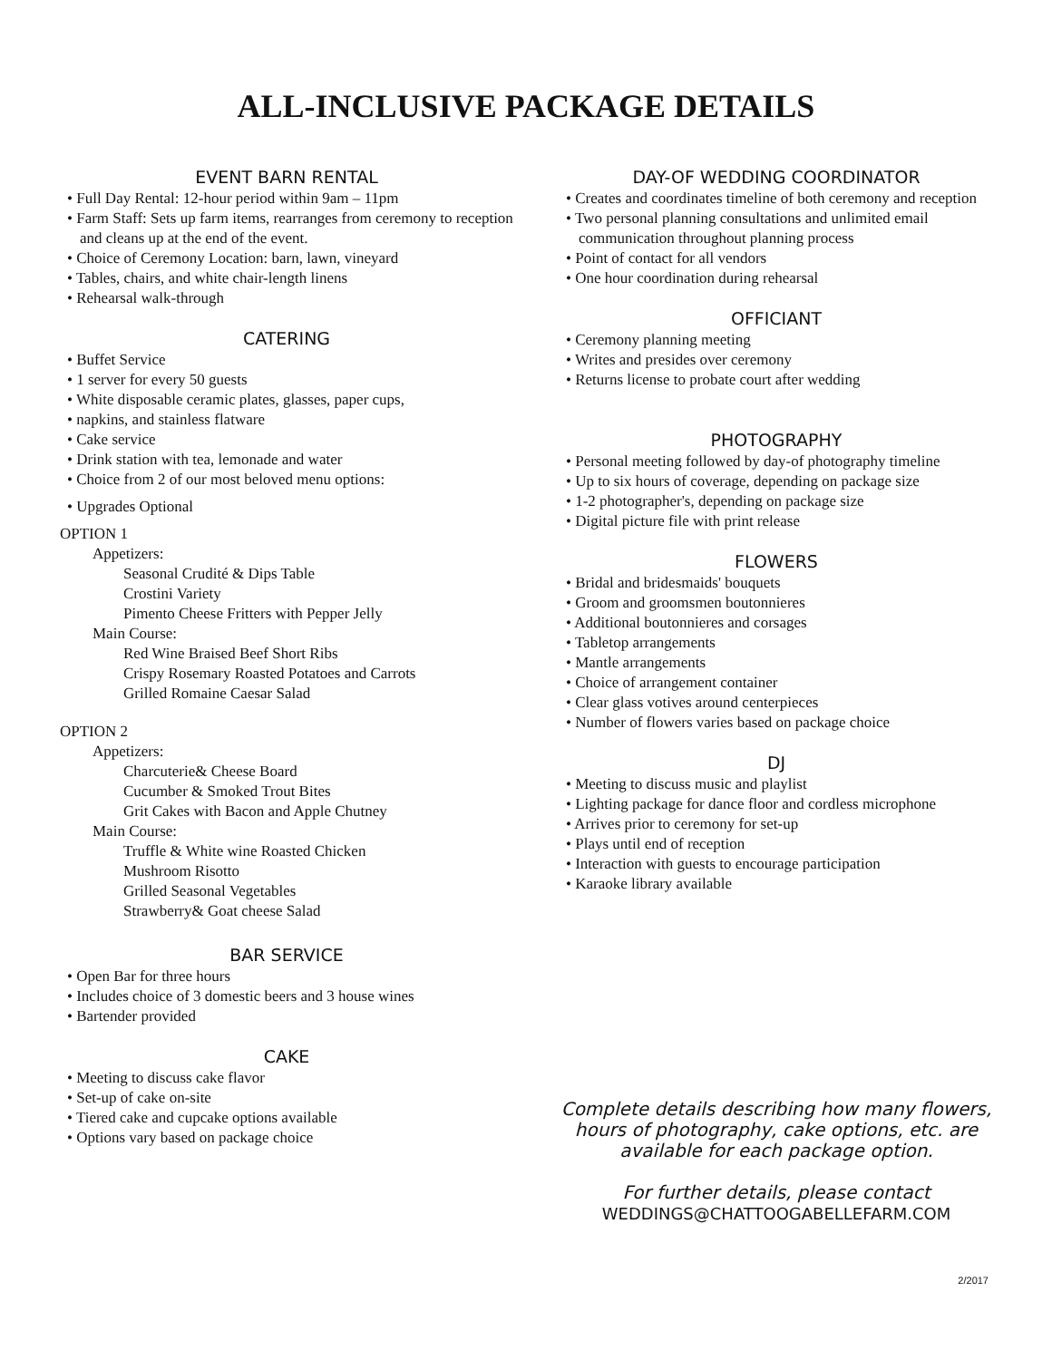ALL-INCLUSIVE PACKAGE DETAILS
EVENT BARN RENTAL
Full Day Rental: 12-hour period within 9am – 11pm
Farm Staff: Sets up farm items, rearranges from ceremony to reception and cleans up at the end of the event.
Choice of Ceremony Location: barn, lawn, vineyard
Tables, chairs, and white chair-length linens
Rehearsal walk-through
CATERING
Buffet Service
1 server for every 50 guests
White disposable ceramic plates, glasses, paper cups,
napkins, and stainless flatware
Cake service
Drink station with tea, lemonade and water
Choice from 2 of our most beloved menu options:
Upgrades Optional
OPTION 1
Appetizers:
Seasonal Crudité & Dips Table
Crostini Variety
Pimento Cheese Fritters with Pepper Jelly
Main Course:
Red Wine Braised Beef Short Ribs
Crispy Rosemary Roasted Potatoes and Carrots
Grilled Romaine Caesar Salad
OPTION 2
Appetizers:
Charcuterie& Cheese Board
Cucumber & Smoked Trout Bites
Grit Cakes with Bacon and Apple Chutney
Main Course:
Truffle & White wine Roasted Chicken
Mushroom Risotto
Grilled Seasonal Vegetables
Strawberry& Goat cheese Salad
BAR SERVICE
Open Bar for three hours
Includes choice of 3 domestic beers and 3 house wines
Bartender provided
CAKE
Meeting to discuss cake flavor
Set-up of cake on-site
Tiered cake and cupcake options available
Options vary based on package choice
DAY-OF WEDDING COORDINATOR
Creates and coordinates timeline of both ceremony and reception
Two personal planning consultations and unlimited email communication throughout planning process
Point of contact for all vendors
One hour coordination during rehearsal
OFFICIANT
Ceremony planning meeting
Writes and presides over ceremony
Returns license to probate court after wedding
PHOTOGRAPHY
Personal meeting followed by day-of photography timeline
Up to six hours of coverage, depending on package size
1-2 photographer's, depending on package size
Digital picture file with print release
FLOWERS
Bridal and bridesmaids' bouquets
Groom and groomsmen boutonnieres
Additional boutonnieres and corsages
Tabletop arrangements
Mantle arrangements
Choice of arrangement container
Clear glass votives around centerpieces
Number of flowers varies based on package choice
DJ
Meeting to discuss music and playlist
Lighting package for dance floor and cordless microphone
Arrives prior to ceremony for set-up
Plays until end of reception
Interaction with guests to encourage participation
Karaoke library available
Complete details describing how many flowers, hours of photography, cake options, etc. are available for each package option.
For further details, please contact
WEDDINGS@CHATTOOGABELLEFARM.COM
2/2017